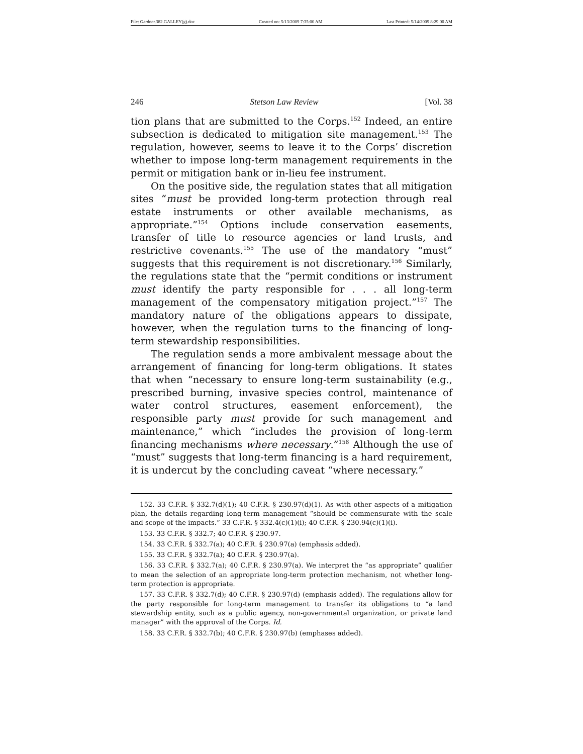File: Gardner.382.GALLEY(g).doc Created on: 5/13/2009 7:35:00 AM Last Printed: 5/14/2009 8:29:00 AM
246 Stetson Law Review [Vol. 38
tion plans that are submitted to the Corps.<sup>152</sup> Indeed, an entire subsection is dedicated to mitigation site management.<sup>153</sup> The regulation, however, seems to leave it to the Corps’ discretion whether to impose long-term management requirements in the permit or mitigation bank or in-lieu fee instrument.
On the positive side, the regulation states that all mitigation sites “must be provided long-term protection through real estate instruments or other available mechanisms, as appropriate.”<sup>154</sup> Options include conservation easements, transfer of title to resource agencies or land trusts, and restrictive covenants.<sup>155</sup> The use of the mandatory “must” suggests that this requirement is not discretionary.<sup>156</sup> Similarly, the regulations state that the “permit conditions or instrument must identify the party responsible for . . . all long-term management of the compensatory mitigation project.”<sup>157</sup> The mandatory nature of the obligations appears to dissipate, however, when the regulation turns to the financing of long-term stewardship responsibilities.
The regulation sends a more ambivalent message about the arrangement of financing for long-term obligations. It states that when “necessary to ensure long-term sustainability (e.g., prescribed burning, invasive species control, maintenance of water control structures, easement enforcement), the responsible party must provide for such management and maintenance,” which “includes the provision of long-term financing mechanisms where necessary.”<sup>158</sup> Although the use of “must” suggests that long-term financing is a hard requirement, it is undercut by the concluding caveat “where necessary.”
152. 33 C.F.R. § 332.7(d)(1); 40 C.F.R. § 230.97(d)(1). As with other aspects of a mitigation plan, the details regarding long-term management “should be commensurate with the scale and scope of the impacts.” 33 C.F.R. § 332.4(c)(1)(i); 40 C.F.R. § 230.94(c)(1)(i).
153. 33 C.F.R. § 332.7; 40 C.F.R. § 230.97.
154. 33 C.F.R. § 332.7(a); 40 C.F.R. § 230.97(a) (emphasis added).
155. 33 C.F.R. § 332.7(a); 40 C.F.R. § 230.97(a).
156. 33 C.F.R. § 332.7(a); 40 C.F.R. § 230.97(a). We interpret the “as appropriate” qualifier to mean the selection of an appropriate long-term protection mechanism, not whether long-term protection is appropriate.
157. 33 C.F.R. § 332.7(d); 40 C.F.R. § 230.97(d) (emphasis added). The regulations allow for the party responsible for long-term management to transfer its obligations to “a land stewardship entity, such as a public agency, non-governmental organization, or private land manager” with the approval of the Corps. Id.
158. 33 C.F.R. § 332.7(b); 40 C.F.R. § 230.97(b) (emphases added).